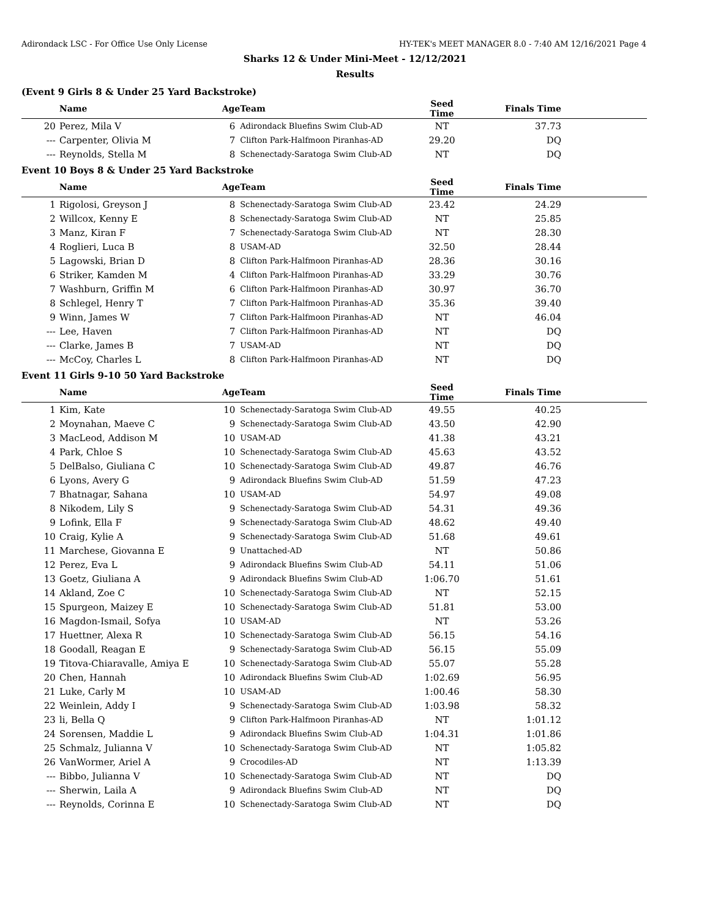Adirondack LSC - For Office Use Only License HY-TEK's MEET MANAGER 8.0 - 7:40 AM 12/16/2021 Page 4
Sharks 12 & Under Mini-Meet - 12/12/2021
Results
(Event 9 Girls 8 & Under 25 Yard Backstroke)
| | Name | Age | Team | Seed Time | Finals Time |
| --- | --- | --- | --- | --- | --- |
| 20 | Perez, Mila V | 6 | Adirondack Bluefins Swim Club-AD | NT | 37.73 |
| --- | Carpenter, Olivia M | 7 | Clifton Park-Halfmoon Piranhas-AD | 29.20 | DQ |
| --- | Reynolds, Stella M | 8 | Schenectady-Saratoga Swim Club-AD | NT | DQ |
Event 10 Boys 8 & Under 25 Yard Backstroke
| | Name | Age | Team | Seed Time | Finals Time |
| --- | --- | --- | --- | --- | --- |
| 1 | Rigolosi, Greyson J | 8 | Schenectady-Saratoga Swim Club-AD | 23.42 | 24.29 |
| 2 | Willcox, Kenny E | 8 | Schenectady-Saratoga Swim Club-AD | NT | 25.85 |
| 3 | Manz, Kiran F | 7 | Schenectady-Saratoga Swim Club-AD | NT | 28.30 |
| 4 | Roglieri, Luca B | 8 | USAM-AD | 32.50 | 28.44 |
| 5 | Lagowski, Brian D | 8 | Clifton Park-Halfmoon Piranhas-AD | 28.36 | 30.16 |
| 6 | Striker, Kamden M | 4 | Clifton Park-Halfmoon Piranhas-AD | 33.29 | 30.76 |
| 7 | Washburn, Griffin M | 6 | Clifton Park-Halfmoon Piranhas-AD | 30.97 | 36.70 |
| 8 | Schlegel, Henry T | 7 | Clifton Park-Halfmoon Piranhas-AD | 35.36 | 39.40 |
| 9 | Winn, James W | 7 | Clifton Park-Halfmoon Piranhas-AD | NT | 46.04 |
| --- | Lee, Haven | 7 | Clifton Park-Halfmoon Piranhas-AD | NT | DQ |
| --- | Clarke, James B | 7 | USAM-AD | NT | DQ |
| --- | McCoy, Charles L | 8 | Clifton Park-Halfmoon Piranhas-AD | NT | DQ |
Event 11 Girls 9-10 50 Yard Backstroke
| | Name | Age | Team | Seed Time | Finals Time |
| --- | --- | --- | --- | --- | --- |
| 1 | Kim, Kate | 10 | Schenectady-Saratoga Swim Club-AD | 49.55 | 40.25 |
| 2 | Moynahan, Maeve C | 9 | Schenectady-Saratoga Swim Club-AD | 43.50 | 42.90 |
| 3 | MacLeod, Addison M | 10 | USAM-AD | 41.38 | 43.21 |
| 4 | Park, Chloe S | 10 | Schenectady-Saratoga Swim Club-AD | 45.63 | 43.52 |
| 5 | DelBalso, Giuliana C | 10 | Schenectady-Saratoga Swim Club-AD | 49.87 | 46.76 |
| 6 | Lyons, Avery G | 9 | Adirondack Bluefins Swim Club-AD | 51.59 | 47.23 |
| 7 | Bhatnagar, Sahana | 10 | USAM-AD | 54.97 | 49.08 |
| 8 | Nikodem, Lily S | 9 | Schenectady-Saratoga Swim Club-AD | 54.31 | 49.36 |
| 9 | Lofink, Ella F | 9 | Schenectady-Saratoga Swim Club-AD | 48.62 | 49.40 |
| 10 | Craig, Kylie A | 9 | Schenectady-Saratoga Swim Club-AD | 51.68 | 49.61 |
| 11 | Marchese, Giovanna E | 9 | Unattached-AD | NT | 50.86 |
| 12 | Perez, Eva L | 9 | Adirondack Bluefins Swim Club-AD | 54.11 | 51.06 |
| 13 | Goetz, Giuliana A | 9 | Adirondack Bluefins Swim Club-AD | 1:06.70 | 51.61 |
| 14 | Akland, Zoe C | 10 | Schenectady-Saratoga Swim Club-AD | NT | 52.15 |
| 15 | Spurgeon, Maizey E | 10 | Schenectady-Saratoga Swim Club-AD | 51.81 | 53.00 |
| 16 | Magdon-Ismail, Sofya | 10 | USAM-AD | NT | 53.26 |
| 17 | Huettner, Alexa R | 10 | Schenectady-Saratoga Swim Club-AD | 56.15 | 54.16 |
| 18 | Goodall, Reagan E | 9 | Schenectady-Saratoga Swim Club-AD | 56.15 | 55.09 |
| 19 | Titova-Chiaravalle, Amiya E | 10 | Schenectady-Saratoga Swim Club-AD | 55.07 | 55.28 |
| 20 | Chen, Hannah | 10 | Adirondack Bluefins Swim Club-AD | 1:02.69 | 56.95 |
| 21 | Luke, Carly M | 10 | USAM-AD | 1:00.46 | 58.30 |
| 22 | Weinlein, Addy I | 9 | Schenectady-Saratoga Swim Club-AD | 1:03.98 | 58.32 |
| 23 | li, Bella Q | 9 | Clifton Park-Halfmoon Piranhas-AD | NT | 1:01.12 |
| 24 | Sorensen, Maddie L | 9 | Adirondack Bluefins Swim Club-AD | 1:04.31 | 1:01.86 |
| 25 | Schmalz, Julianna V | 10 | Schenectady-Saratoga Swim Club-AD | NT | 1:05.82 |
| 26 | VanWormer, Ariel A | 9 | Crocodiles-AD | NT | 1:13.39 |
| --- | Bibbo, Julianna V | 10 | Schenectady-Saratoga Swim Club-AD | NT | DQ |
| --- | Sherwin, Laila A | 9 | Adirondack Bluefins Swim Club-AD | NT | DQ |
| --- | Reynolds, Corinna E | 10 | Schenectady-Saratoga Swim Club-AD | NT | DQ |